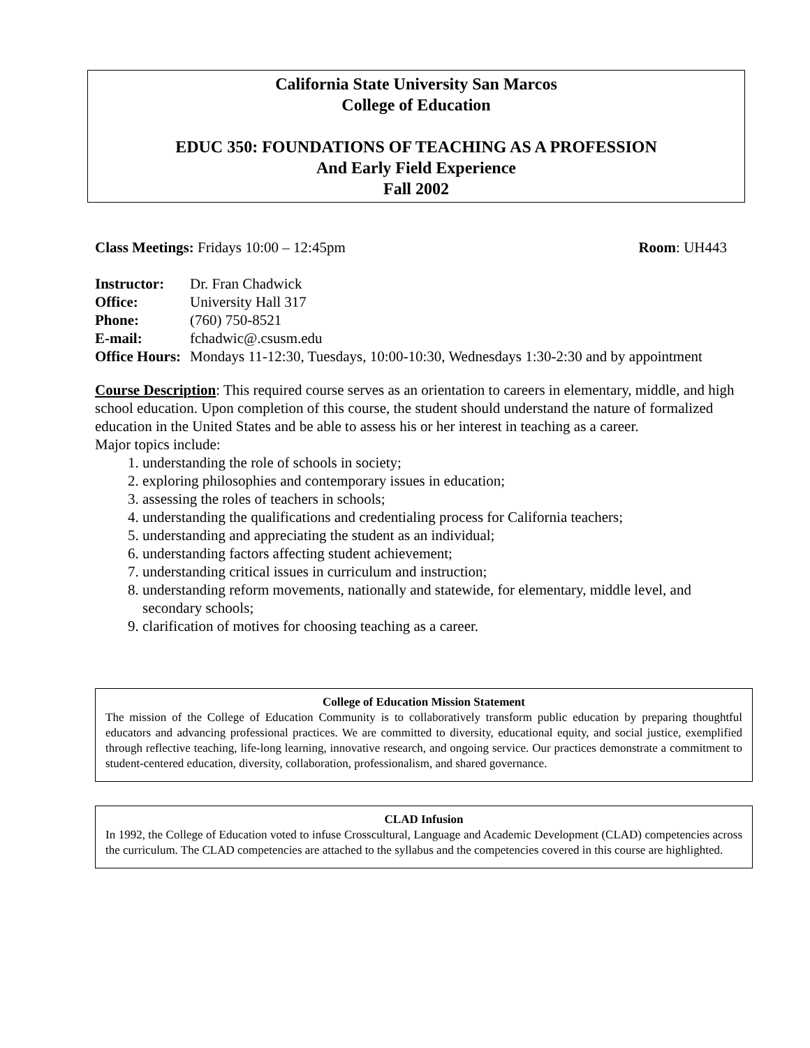California State University San Marcos
College of Education
EDUC 350: FOUNDATIONS OF TEACHING AS A PROFESSION
And Early Field Experience
Fall 2002
Class Meetings: Fridays 10:00 – 12:45pm Room: UH443
Instructor: Dr. Fran Chadwick
Office: University Hall 317
Phone: (760) 750-8521
E-mail: fchadwic@.csusm.edu
Office Hours: Mondays 11-12:30, Tuesdays, 10:00-10:30, Wednesdays 1:30-2:30 and by appointment
Course Description: This required course serves as an orientation to careers in elementary, middle, and high school education. Upon completion of this course, the student should understand the nature of formalized education in the United States and be able to assess his or her interest in teaching as a career.
Major topics include:
1. understanding the role of schools in society;
2. exploring philosophies and contemporary issues in education;
3. assessing the roles of teachers in schools;
4. understanding the qualifications and credentialing process for California teachers;
5. understanding and appreciating the student as an individual;
6. understanding factors affecting student achievement;
7. understanding critical issues in curriculum and instruction;
8. understanding reform movements, nationally and statewide, for elementary, middle level, and secondary schools;
9. clarification of motives for choosing teaching as a career.
College of Education Mission Statement
The mission of the College of Education Community is to collaboratively transform public education by preparing thoughtful educators and advancing professional practices. We are committed to diversity, educational equity, and social justice, exemplified through reflective teaching, life-long learning, innovative research, and ongoing service. Our practices demonstrate a commitment to student-centered education, diversity, collaboration, professionalism, and shared governance.
CLAD Infusion
In 1992, the College of Education voted to infuse Crosscultural, Language and Academic Development (CLAD) competencies across the curriculum. The CLAD competencies are attached to the syllabus and the competencies covered in this course are highlighted.